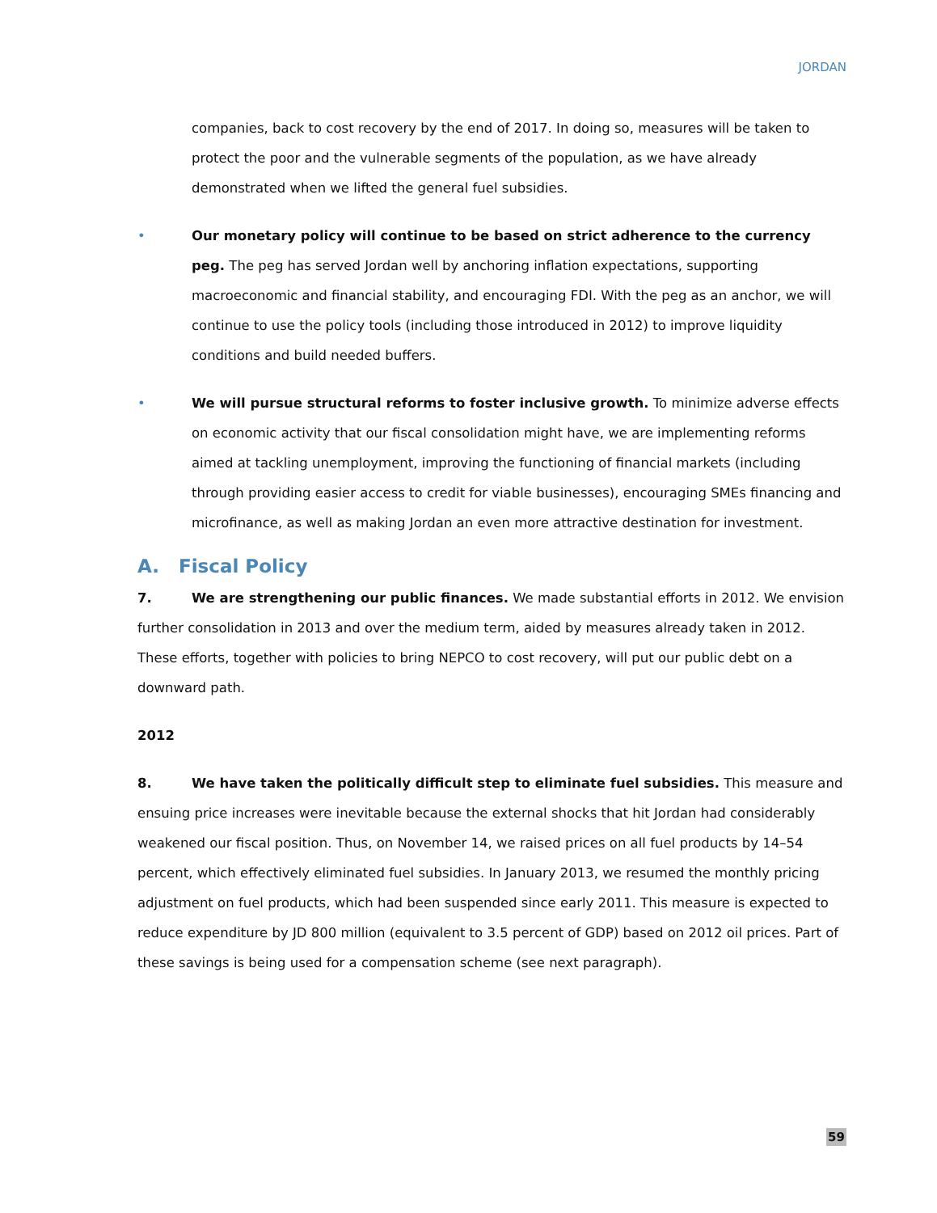JORDAN
companies, back to cost recovery by the end of 2017. In doing so, measures will be taken to protect the poor and the vulnerable segments of the population, as we have already demonstrated when we lifted the general fuel subsidies.
• Our monetary policy will continue to be based on strict adherence to the currency peg. The peg has served Jordan well by anchoring inflation expectations, supporting macroeconomic and financial stability, and encouraging FDI. With the peg as an anchor, we will continue to use the policy tools (including those introduced in 2012) to improve liquidity conditions and build needed buffers.
• We will pursue structural reforms to foster inclusive growth. To minimize adverse effects on economic activity that our fiscal consolidation might have, we are implementing reforms aimed at tackling unemployment, improving the functioning of financial markets (including through providing easier access to credit for viable businesses), encouraging SMEs financing and microfinance, as well as making Jordan an even more attractive destination for investment.
A. Fiscal Policy
7. We are strengthening our public finances. We made substantial efforts in 2012. We envision further consolidation in 2013 and over the medium term, aided by measures already taken in 2012. These efforts, together with policies to bring NEPCO to cost recovery, will put our public debt on a downward path.
2012
8. We have taken the politically difficult step to eliminate fuel subsidies. This measure and ensuing price increases were inevitable because the external shocks that hit Jordan had considerably weakened our fiscal position. Thus, on November 14, we raised prices on all fuel products by 14–54 percent, which effectively eliminated fuel subsidies. In January 2013, we resumed the monthly pricing adjustment on fuel products, which had been suspended since early 2011. This measure is expected to reduce expenditure by JD 800 million (equivalent to 3.5 percent of GDP) based on 2012 oil prices. Part of these savings is being used for a compensation scheme (see next paragraph).
59